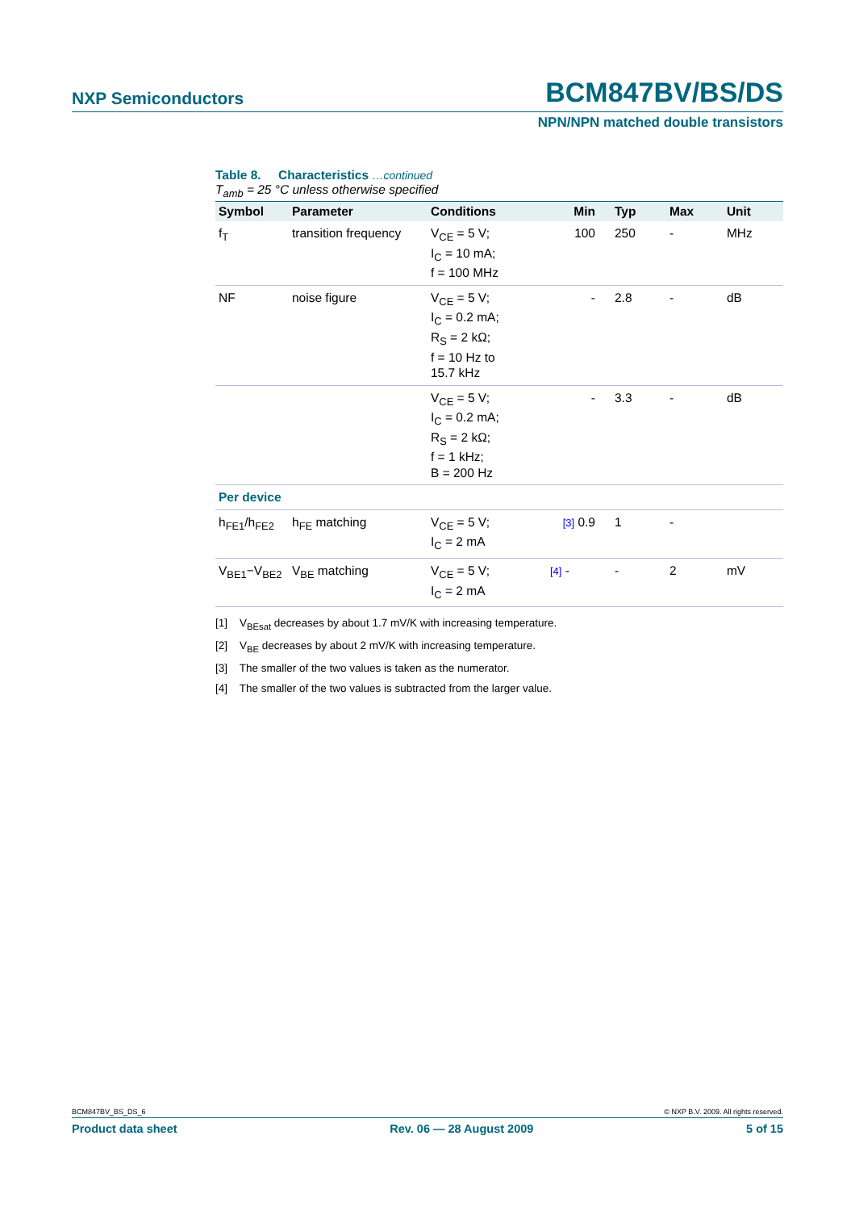NXP Semiconductors BCM847BV/BS/DS
NPN/NPN matched double transistors
Table 8. Characteristics …continued
T<sub>amb</sub> = 25 °C unless otherwise specified
| Symbol | Parameter | Conditions | Min | Typ | Max | Unit |
| --- | --- | --- | --- | --- | --- | --- |
| f<sub>T</sub> | transition frequency | V<sub>CE</sub> = 5 V; I<sub>C</sub> = 10 mA; f = 100 MHz | 100 | 250 | - | MHz |
| NF | noise figure | V<sub>CE</sub> = 5 V; I<sub>C</sub> = 0.2 mA; R<sub>S</sub> = 2 kΩ; f = 10 Hz to 15.7 kHz | - | 2.8 | - | dB |
| | | V<sub>CE</sub> = 5 V; I<sub>C</sub> = 0.2 mA; R<sub>S</sub> = 2 kΩ; f = 1 kHz; B = 200 Hz | - | 3.3 | - | dB |
| Per device | | | | | | |
| h<sub>FE1</sub>/h<sub>FE2</sub> | h<sub>FE</sub> matching | V<sub>CE</sub> = 5 V; I<sub>C</sub> = 2 mA | [3] 0.9 | 1 | - | |
| V<sub>BE1</sub>−V<sub>BE2</sub> | V<sub>BE</sub> matching | V<sub>CE</sub> = 5 V; I<sub>C</sub> = 2 mA | [4] - | - | 2 | mV |
[1] V<sub>BEsat</sub> decreases by about 1.7 mV/K with increasing temperature.
[2] V<sub>BE</sub> decreases by about 2 mV/K with increasing temperature.
[3] The smaller of the two values is taken as the numerator.
[4] The smaller of the two values is subtracted from the larger value.
BCM847BV_BS_DS_6 © NXP B.V. 2009. All rights reserved.
Product data sheet Rev. 06 — 28 August 2009 5 of 15